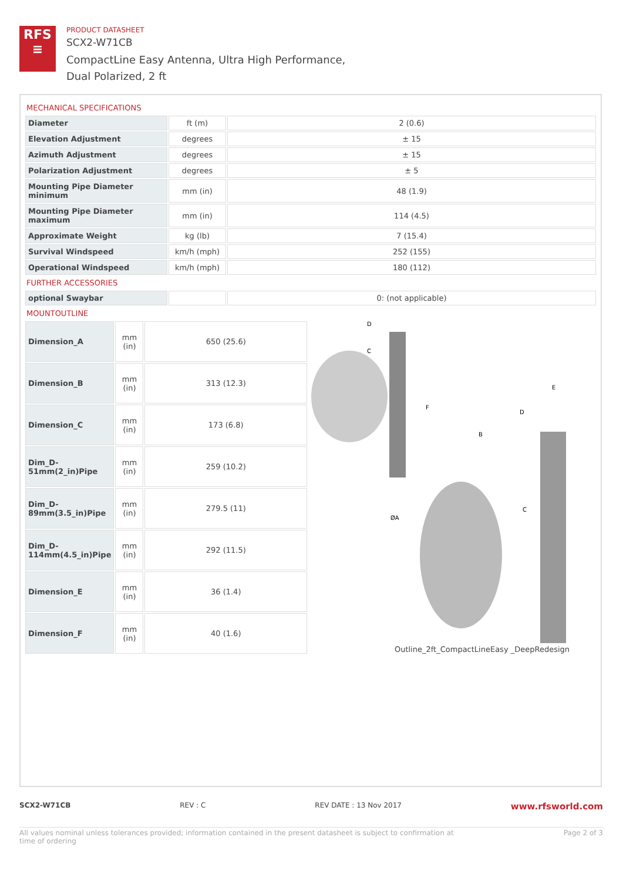RFS
≡
PRODUCT DATASHEET
SCX2-W71CB
CompactLine Easy Antenna, Ultra High Performance,
Dual Polarized, 2 ft
MECHANICAL SPECIFICATIONS
| Diameter | ft (m) | 2 (0.6) |
| Elevation Adjustment | degrees | ± 15 |
| Azimuth Adjustment | degrees | ± 15 |
| Polarization Adjustment | degrees | ± 5 |
| Mounting Pipe Diameter minimum | mm (in) | 48 (1.9) |
| Mounting Pipe Diameter maximum | mm (in) | 114 (4.5) |
| Approximate Weight | kg (lb) | 7 (15.4) |
| Survival Windspeed | km/h (mph) | 252 (155) |
| Operational Windspeed | km/h (mph) | 180 (112) |
FURTHER ACCESSORIES
| optional Swaybar | | 0: (not applicable) |
MOUNTOUTLINE
| Dimension_A | mm (in) | 650 (25.6) |
| Dimension_B | mm (in) | 313 (12.3) |
| Dimension_C | mm (in) | 173 (6.8) |
| Dim_D-51mm(2_in)Pipe | mm (in) | 259 (10.2) |
| Dim_D-89mm(3.5_in)Pipe | mm (in) | 279.5 (11) |
| Dim_D-114mm(4.5_in)Pipe | mm (in) | 292 (11.5) |
| Dimension_E | mm (in) | 36 (1.4) |
| Dimension_F | mm (in) | 40 (1.6) |
D
C
B
ØA
C
E
D
F
Outline_2ft_CompactLineEasy _DeepRedesign
SCX2-W71CB REV : C REV DATE : 13 Nov 2017 www.rfsworld.com
All values nominal unless tolerances provided; information contained in the present datasheet is subject to confirmation at
time of ordering Page 2 of 3